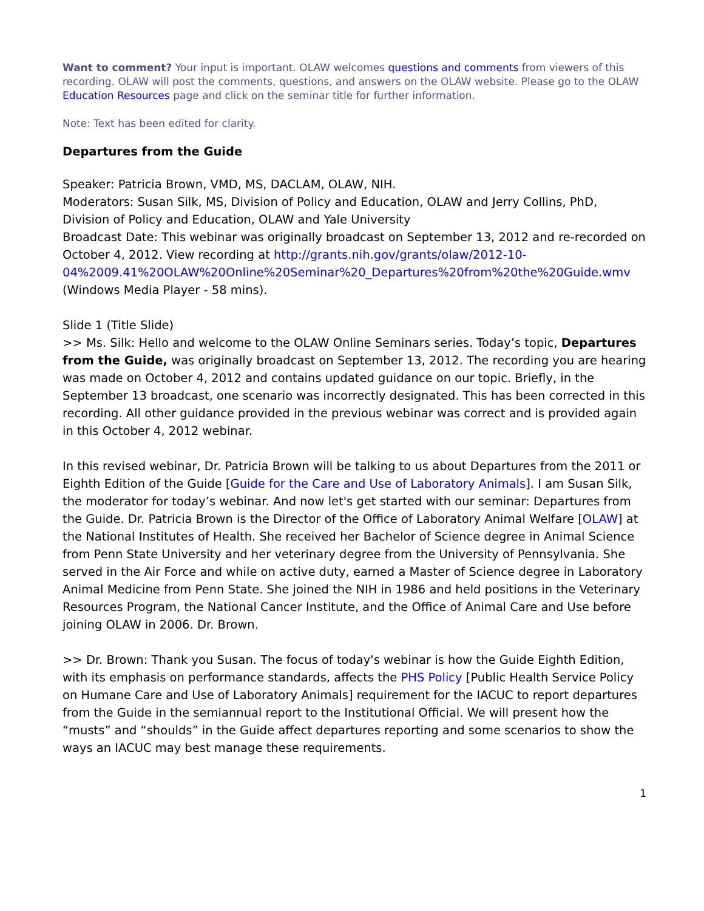Want to comment? Your input is important. OLAW welcomes questions and comments from viewers of this recording. OLAW will post the comments, questions, and answers on the OLAW website. Please go to the OLAW Education Resources page and click on the seminar title for further information.
Note: Text has been edited for clarity.
Departures from the Guide
Speaker: Patricia Brown, VMD, MS, DACLAM, OLAW, NIH.
Moderators: Susan Silk, MS, Division of Policy and Education, OLAW and Jerry Collins, PhD, Division of Policy and Education, OLAW and Yale University
Broadcast Date: This webinar was originally broadcast on September 13, 2012 and re-recorded on October 4, 2012. View recording at http://grants.nih.gov/grants/olaw/2012-10-
04%2009.41%20OLAW%20Online%20Seminar%20_Departures%20from%20the%20Guide.wmv (Windows Media Player - 58 mins).
Slide 1 (Title Slide)
>> Ms. Silk: Hello and welcome to the OLAW Online Seminars series. Today’s topic, Departures from the Guide, was originally broadcast on September 13, 2012. The recording you are hearing was made on October 4, 2012 and contains updated guidance on our topic. Briefly, in the September 13 broadcast, one scenario was incorrectly designated. This has been corrected in this recording. All other guidance provided in the previous webinar was correct and is provided again in this October 4, 2012 webinar.
In this revised webinar, Dr. Patricia Brown will be talking to us about Departures from the 2011 or Eighth Edition of the Guide [Guide for the Care and Use of Laboratory Animals]. I am Susan Silk, the moderator for today’s webinar. And now let's get started with our seminar: Departures from the Guide. Dr. Patricia Brown is the Director of the Office of Laboratory Animal Welfare [OLAW] at the National Institutes of Health. She received her Bachelor of Science degree in Animal Science from Penn State University and her veterinary degree from the University of Pennsylvania. She served in the Air Force and while on active duty, earned a Master of Science degree in Laboratory Animal Medicine from Penn State. She joined the NIH in 1986 and held positions in the Veterinary Resources Program, the National Cancer Institute, and the Office of Animal Care and Use before joining OLAW in 2006. Dr. Brown.
>> Dr. Brown: Thank you Susan. The focus of today's webinar is how the Guide Eighth Edition, with its emphasis on performance standards, affects the PHS Policy [Public Health Service Policy on Humane Care and Use of Laboratory Animals] requirement for the IACUC to report departures from the Guide in the semiannual report to the Institutional Official. We will present how the “musts” and “shoulds” in the Guide affect departures reporting and some scenarios to show the ways an IACUC may best manage these requirements.
1